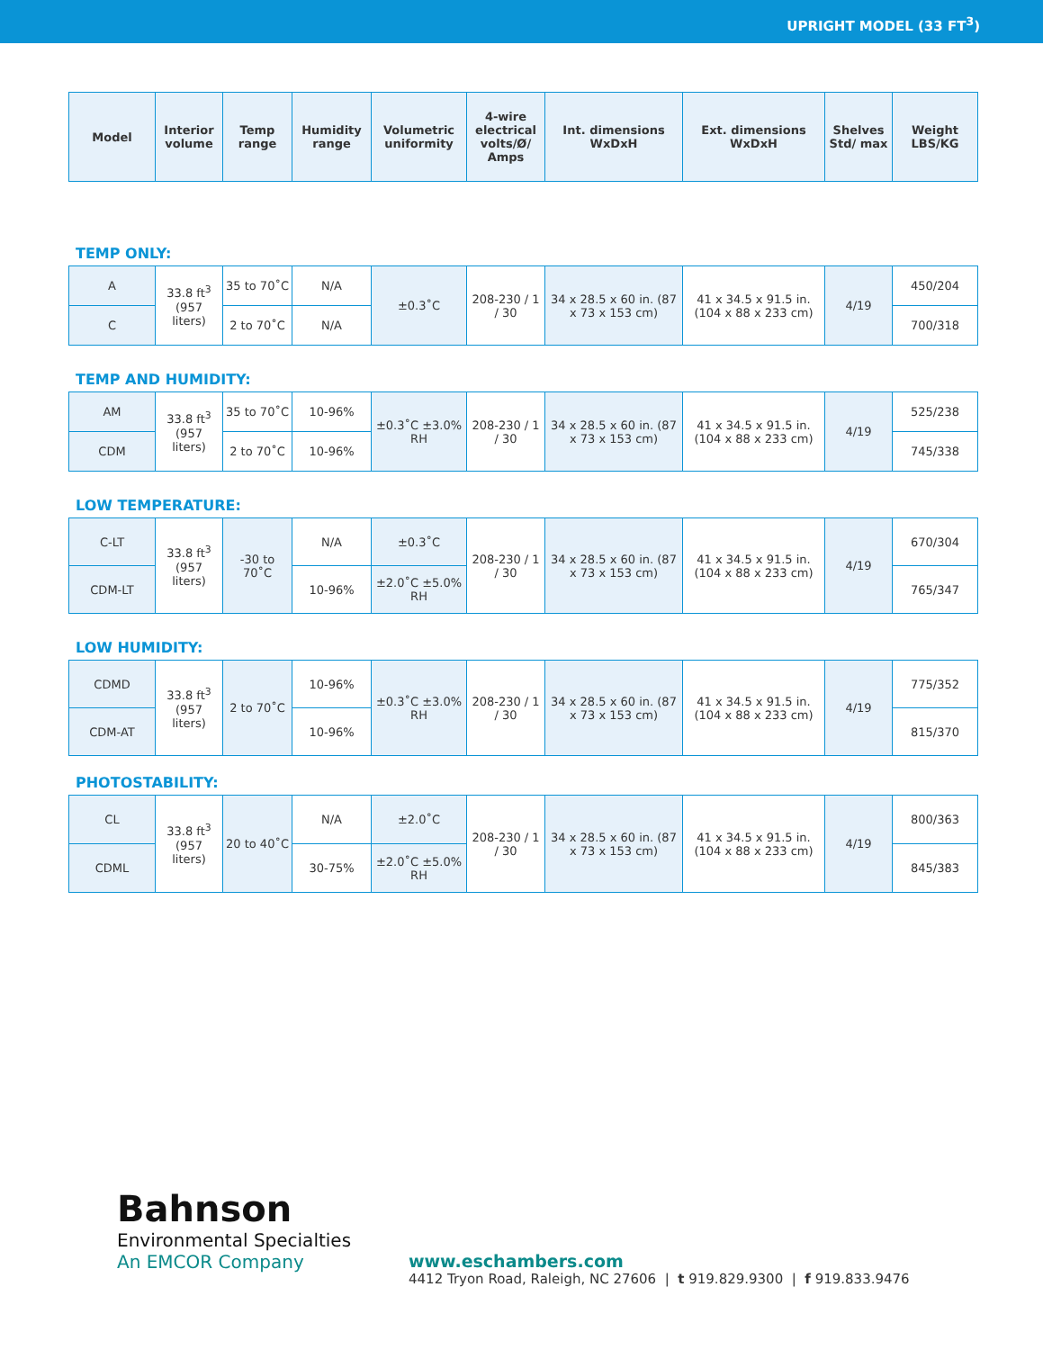UPRIGHT MODEL (33 FT<sup>3</sup>)
| Model | Interior volume | Temp range | Humidity range | Volumetric uniformity | 4-wire electrical volts/Ø/ Amps | Int. dimensions WxDxH | Ext. dimensions WxDxH | Shelves Std/ max | Weight LBS/KG |
| --- | --- | --- | --- | --- | --- | --- | --- | --- | --- |
TEMP ONLY:
| A | 33.8 ft<sup>3</sup> (957 liters) | 35 to 70˚C | N/A | ±0.3˚C | 208-230 / 1 / 30 | 34 x 28.5 x 60 in. (87 x 73 x 153 cm) | 41 x 34.5 x 91.5 in. (104 x 88 x 233 cm) | 4/19 | 450/204 |
| C | | 2 to 70˚C | N/A | | | | | | 700/318 |
TEMP AND HUMIDITY:
| AM | 33.8 ft<sup>3</sup> (957 liters) | 35 to 70˚C | 10-96% | ±0.3˚C ±3.0% RH | 208-230 / 1 / 30 | 34 x 28.5 x 60 in. (87 x 73 x 153 cm) | 41 x 34.5 x 91.5 in. (104 x 88 x 233 cm) | 4/19 | 525/238 |
| CDM | | 2 to 70˚C | 10-96% | | | | | | 745/338 |
LOW TEMPERATURE:
| C-LT | 33.8 ft<sup>3</sup> (957 liters) | -30 to 70˚C | N/A | ±0.3˚C | 208-230 / 1 / 30 | 34 x 28.5 x 60 in. (87 x 73 x 153 cm) | 41 x 34.5 x 91.5 in. (104 x 88 x 233 cm) | 4/19 | 670/304 |
| CDM-LT | | | 10-96% | ±2.0˚C ±5.0% RH | | | | | 765/347 |
LOW HUMIDITY:
| CDMD | 33.8 ft<sup>3</sup> (957 liters) | 2 to 70˚C | 10-96% | ±0.3˚C ±3.0% RH | 208-230 / 1 / 30 | 34 x 28.5 x 60 in. (87 x 73 x 153 cm) | 41 x 34.5 x 91.5 in. (104 x 88 x 233 cm) | 4/19 | 775/352 |
| CDM-AT | | | 10-96% | | | | | | 815/370 |
PHOTOSTABILITY:
| CL | 33.8 ft<sup>3</sup> (957 liters) | 20 to 40˚C | N/A | ±2.0˚C | 208-230 / 1 / 30 | 34 x 28.5 x 60 in. (87 x 73 x 153 cm) | 41 x 34.5 x 91.5 in. (104 x 88 x 233 cm) | 4/19 | 800/363 |
| CDML | | | 30-75% | ±2.0˚C ±5.0% RH | | | | | 845/383 |
Bahnson
Environmental Specialties
An EMCOR Company
www.eschambers.com
4412 Tryon Road, Raleigh, NC 27606 | t 919.829.9300 | f 919.833.9476